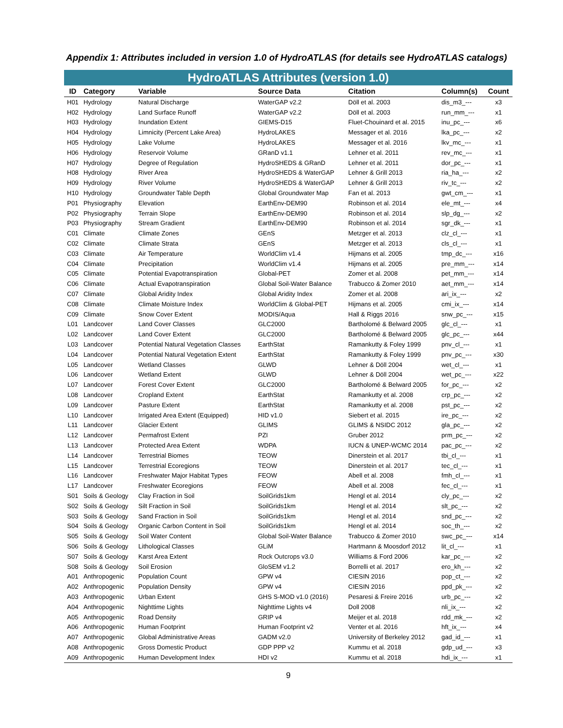Appendix 1: Attributes included in version 1.0 of HydroATLAS (for details see HydroATLAS catalogs)
HydroATLAS Attributes (version 1.0)
| ID | Category | Variable | Source Data | Citation | Column(s) | Count |
| --- | --- | --- | --- | --- | --- | --- |
| H01 | Hydrology | Natural Discharge | WaterGAP v2.2 | Döll et al. 2003 | dis_m3_--- | x3 |
| H02 | Hydrology | Land Surface Runoff | WaterGAP v2.2 | Döll et al. 2003 | run_mm_--- | x1 |
| H03 | Hydrology | Inundation Extent | GIEMS-D15 | Fluet-Chouinard et al. 2015 | inu_pc_--- | x6 |
| H04 | Hydrology | Limnicity (Percent Lake Area) | HydroLAKES | Messager et al. 2016 | lka_pc_--- | x2 |
| H05 | Hydrology | Lake Volume | HydroLAKES | Messager et al. 2016 | lkv_mc_--- | x1 |
| H06 | Hydrology | Reservoir Volume | GRanD v1.1 | Lehner et al. 2011 | rev_mc_--- | x1 |
| H07 | Hydrology | Degree of Regulation | HydroSHEDS & GRanD | Lehner et al. 2011 | dor_pc_--- | x1 |
| H08 | Hydrology | River Area | HydroSHEDS & WaterGAP | Lehner & Grill 2013 | ria_ha_--- | x2 |
| H09 | Hydrology | River Volume | HydroSHEDS & WaterGAP | Lehner & Grill 2013 | riv_tc_--- | x2 |
| H10 | Hydrology | Groundwater Table Depth | Global Groundwater Map | Fan et al. 2013 | gwt_cm_--- | x1 |
| P01 | Physiography | Elevation | EarthEnv-DEM90 | Robinson et al. 2014 | ele_mt_--- | x4 |
| P02 | Physiography | Terrain Slope | EarthEnv-DEM90 | Robinson et al. 2014 | slp_dg_--- | x2 |
| P03 | Physiography | Stream Gradient | EarthEnv-DEM90 | Robinson et al. 2014 | sgr_dk_--- | x1 |
| C01 | Climate | Climate Zones | GEnS | Metzger et al. 2013 | clz_cl_--- | x1 |
| C02 | Climate | Climate Strata | GEnS | Metzger et al. 2013 | cls_cl_--- | x1 |
| C03 | Climate | Air Temperature | WorldClim v1.4 | Hijmans et al. 2005 | tmp_dc_--- | x16 |
| C04 | Climate | Precipitation | WorldClim v1.4 | Hijmans et al. 2005 | pre_mm_--- | x14 |
| C05 | Climate | Potential Evapotranspiration | Global-PET | Zomer et al. 2008 | pet_mm_--- | x14 |
| C06 | Climate | Actual Evapotranspiration | Global Soil-Water Balance | Trabucco & Zomer 2010 | aet_mm_--- | x14 |
| C07 | Climate | Global Aridity Index | Global Aridity Index | Zomer et al. 2008 | ari_ix_--- | x2 |
| C08 | Climate | Climate Moisture Index | WorldClim & Global-PET | Hijmans et al. 2005 | cmi_ix_--- | x14 |
| C09 | Climate | Snow Cover Extent | MODIS/Aqua | Hall & Riggs 2016 | snw_pc_--- | x15 |
| L01 | Landcover | Land Cover Classes | GLC2000 | Bartholomé & Belward 2005 | glc_cl_--- | x1 |
| L02 | Landcover | Land Cover Extent | GLC2000 | Bartholomé & Belward 2005 | glc_pc_--- | x44 |
| L03 | Landcover | Potential Natural Vegetation Classes | EarthStat | Ramankutty & Foley 1999 | pnv_cl_--- | x1 |
| L04 | Landcover | Potential Natural Vegetation Extent | EarthStat | Ramankutty & Foley 1999 | pnv_pc_--- | x30 |
| L05 | Landcover | Wetland Classes | GLWD | Lehner & Döll 2004 | wet_cl_--- | x1 |
| L06 | Landcover | Wetland Extent | GLWD | Lehner & Döll 2004 | wet_pc_--- | x22 |
| L07 | Landcover | Forest Cover Extent | GLC2000 | Bartholomé & Belward 2005 | for_pc_--- | x2 |
| L08 | Landcover | Cropland Extent | EarthStat | Ramankutty et al. 2008 | crp_pc_--- | x2 |
| L09 | Landcover | Pasture Extent | EarthStat | Ramankutty et al. 2008 | pst_pc_--- | x2 |
| L10 | Landcover | Irrigated Area Extent (Equipped) | HID v1.0 | Siebert et al. 2015 | ire_pc_--- | x2 |
| L11 | Landcover | Glacier Extent | GLIMS | GLIMS & NSIDC 2012 | gla_pc_--- | x2 |
| L12 | Landcover | Permafrost Extent | PZI | Gruber 2012 | prm_pc_--- | x2 |
| L13 | Landcover | Protected Area Extent | WDPA | IUCN & UNEP-WCMC 2014 | pac_pc_--- | x2 |
| L14 | Landcover | Terrestrial Biomes | TEOW | Dinerstein et al. 2017 | tbi_cl_--- | x1 |
| L15 | Landcover | Terrestrial Ecoregions | TEOW | Dinerstein et al. 2017 | tec_cl_--- | x1 |
| L16 | Landcover | Freshwater Major Habitat Types | FEOW | Abell et al. 2008 | fmh_cl_--- | x1 |
| L17 | Landcover | Freshwater Ecoregions | FEOW | Abell et al. 2008 | fec_cl_--- | x1 |
| S01 | Soils & Geology | Clay Fraction in Soil | SoilGrids1km | Hengl et al. 2014 | cly_pc_--- | x2 |
| S02 | Soils & Geology | Silt Fraction in Soil | SoilGrids1km | Hengl et al. 2014 | slt_pc_--- | x2 |
| S03 | Soils & Geology | Sand Fraction in Soil | SoilGrids1km | Hengl et al. 2014 | snd_pc_--- | x2 |
| S04 | Soils & Geology | Organic Carbon Content in Soil | SoilGrids1km | Hengl et al. 2014 | soc_th_--- | x2 |
| S05 | Soils & Geology | Soil Water Content | Global Soil-Water Balance | Trabucco & Zomer 2010 | swc_pc_--- | x14 |
| S06 | Soils & Geology | Lithological Classes | GLiM | Hartmann & Moosdorf 2012 | lit_cl_--- | x1 |
| S07 | Soils & Geology | Karst Area Extent | Rock Outcrops v3.0 | Williams & Ford 2006 | kar_pc_--- | x2 |
| S08 | Soils & Geology | Soil Erosion | GloSEM v1.2 | Borrelli et al. 2017 | ero_kh_--- | x2 |
| A01 | Anthropogenic | Population Count | GPW v4 | CIESIN 2016 | pop_ct_--- | x2 |
| A02 | Anthropogenic | Population Density | GPW v4 | CIESIN 2016 | ppd_pk_--- | x2 |
| A03 | Anthropogenic | Urban Extent | GHS S-MOD v1.0 (2016) | Pesaresi & Freire 2016 | urb_pc_--- | x2 |
| A04 | Anthropogenic | Nighttime Lights | Nighttime Lights v4 | Doll 2008 | nli_ix_--- | x2 |
| A05 | Anthropogenic | Road Density | GRIP v4 | Meijer et al. 2018 | rdd_mk_--- | x2 |
| A06 | Anthropogenic | Human Footprint | Human Footprint v2 | Venter et al. 2016 | hft_ix_--- | x4 |
| A07 | Anthropogenic | Global Administrative Areas | GADM v2.0 | University of Berkeley 2012 | gad_id_--- | x1 |
| A08 | Anthropogenic | Gross Domestic Product | GDP PPP v2 | Kummu et al. 2018 | gdp_ud_--- | x3 |
| A09 | Anthropogenic | Human Development Index | HDI v2 | Kummu et al. 2018 | hdi_ix_--- | x1 |
9